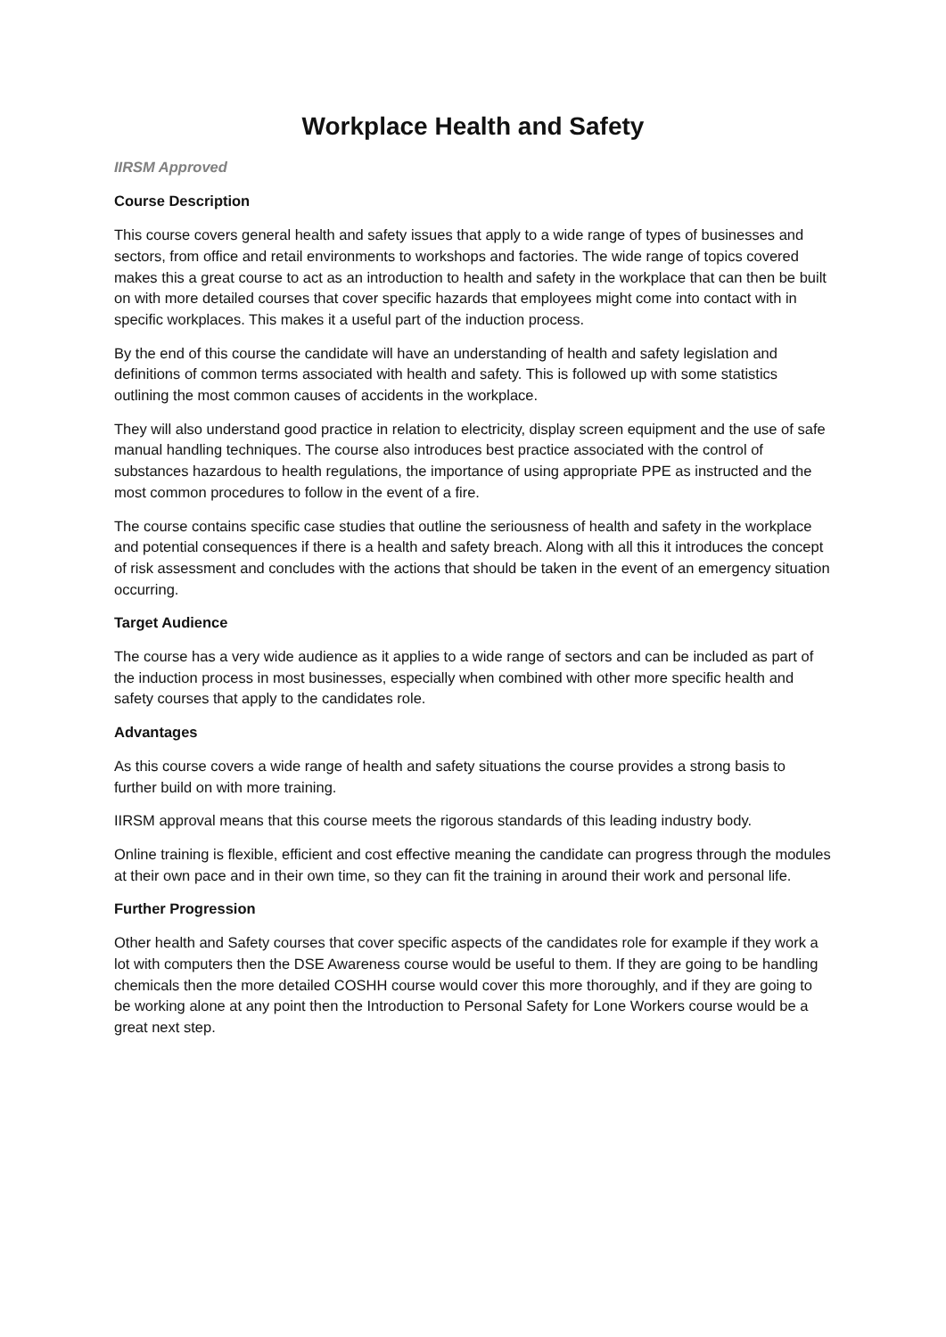Workplace Health and Safety
IIRSM Approved
Course Description
This course covers general health and safety issues that apply to a wide range of types of businesses and sectors, from office and retail environments to workshops and factories. The wide range of topics covered makes this a great course to act as an introduction to health and safety in the workplace that can then be built on with more detailed courses that cover specific hazards that employees might come into contact with in specific workplaces. This makes it a useful part of the induction process.
By the end of this course the candidate will have an understanding of health and safety legislation and definitions of common terms associated with health and safety. This is followed up with some statistics outlining the most common causes of accidents in the workplace.
They will also understand good practice in relation to electricity, display screen equipment and the use of safe manual handling techniques. The course also introduces best practice associated with the control of substances hazardous to health regulations, the importance of using appropriate PPE as instructed and the most common procedures to follow in the event of a fire.
The course contains specific case studies that outline the seriousness of health and safety in the workplace and potential consequences if there is a health and safety breach. Along with all this it introduces the concept of risk assessment and concludes with the actions that should be taken in the event of an emergency situation occurring.
Target Audience
The course has a very wide audience as it applies to a wide range of sectors and can be included as part of the induction process in most businesses, especially when combined with other more specific health and safety courses that apply to the candidates role.
Advantages
As this course covers a wide range of health and safety situations the course provides a strong basis to further build on with more training.
IIRSM approval means that this course meets the rigorous standards of this leading industry body.
Online training is flexible, efficient and cost effective meaning the candidate can progress through the modules at their own pace and in their own time, so they can fit the training in around their work and personal life.
Further Progression
Other health and Safety courses that cover specific aspects of the candidates role for example if they work a lot with computers then the DSE Awareness course would be useful to them. If they are going to be handling chemicals then the more detailed COSHH course would cover this more thoroughly, and if they are going to be working alone at any point then the Introduction to Personal Safety for Lone Workers course would be a great next step.